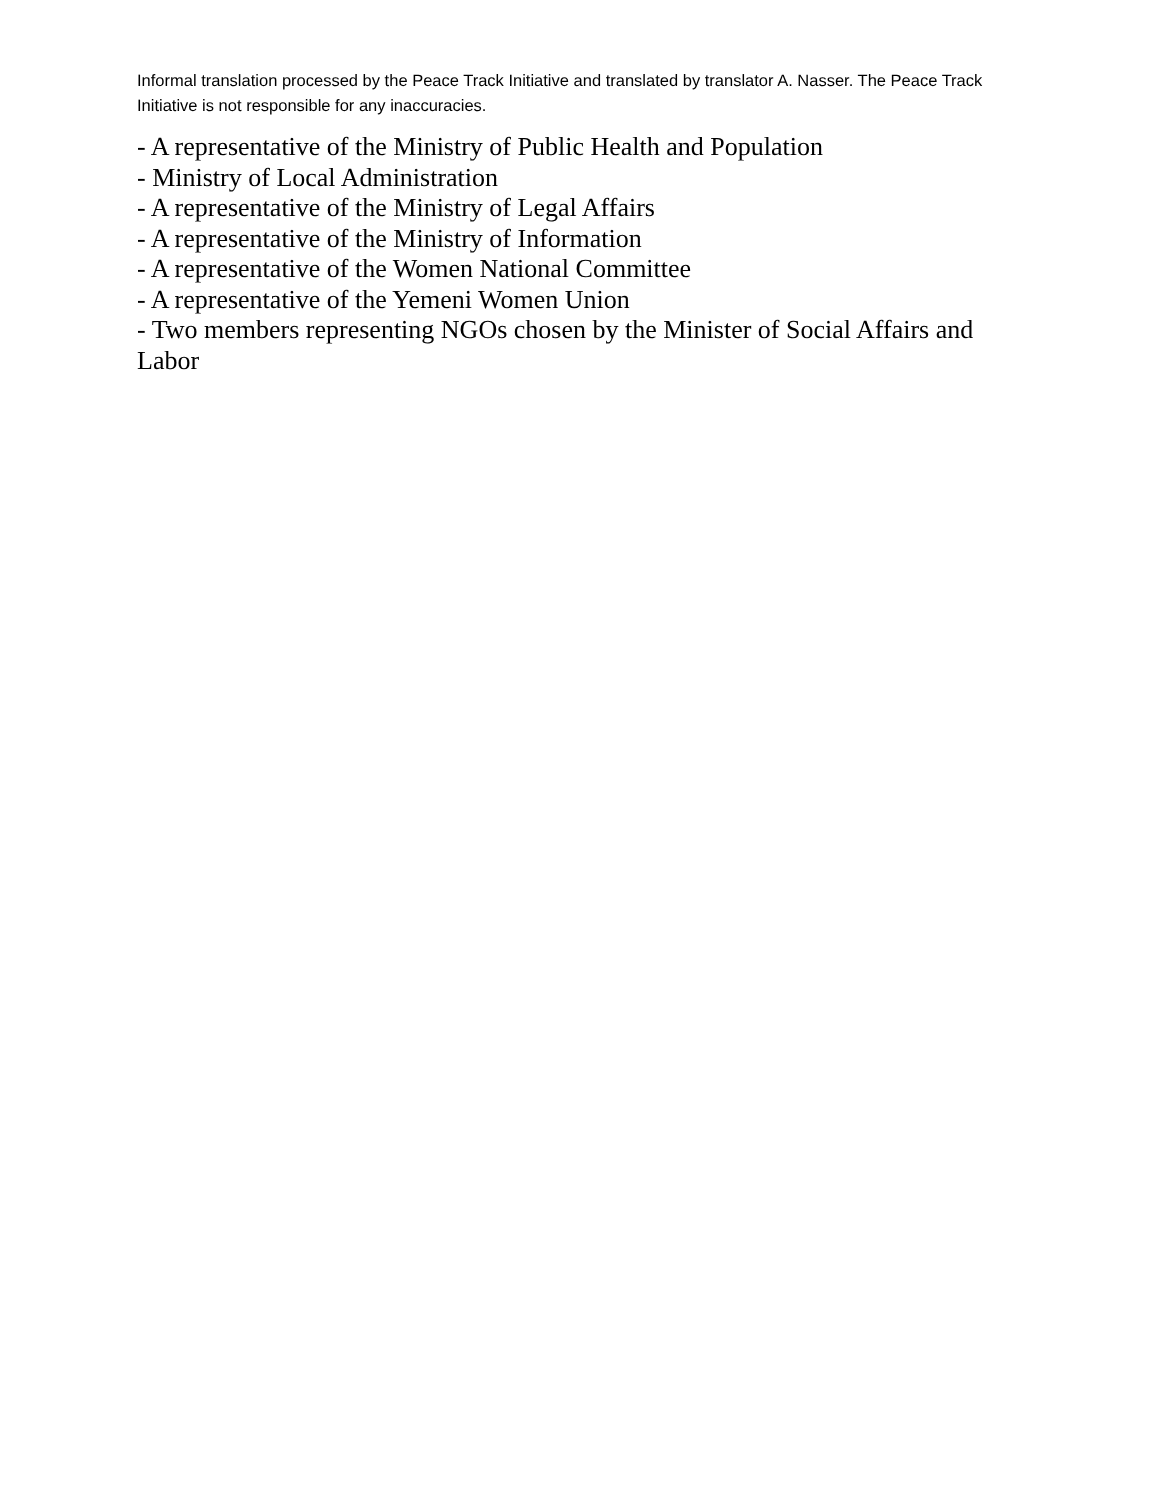Informal translation processed by the Peace Track Initiative and translated by translator A. Nasser. The Peace Track Initiative is not responsible for any inaccuracies.
- A representative of the Ministry of Public Health and Population
- Ministry of Local Administration
- A representative of the Ministry of Legal Affairs
- A representative of the Ministry of Information
- A representative of the Women National Committee
- A representative of the Yemeni Women Union
- Two members representing NGOs chosen by the Minister of Social Affairs and Labor